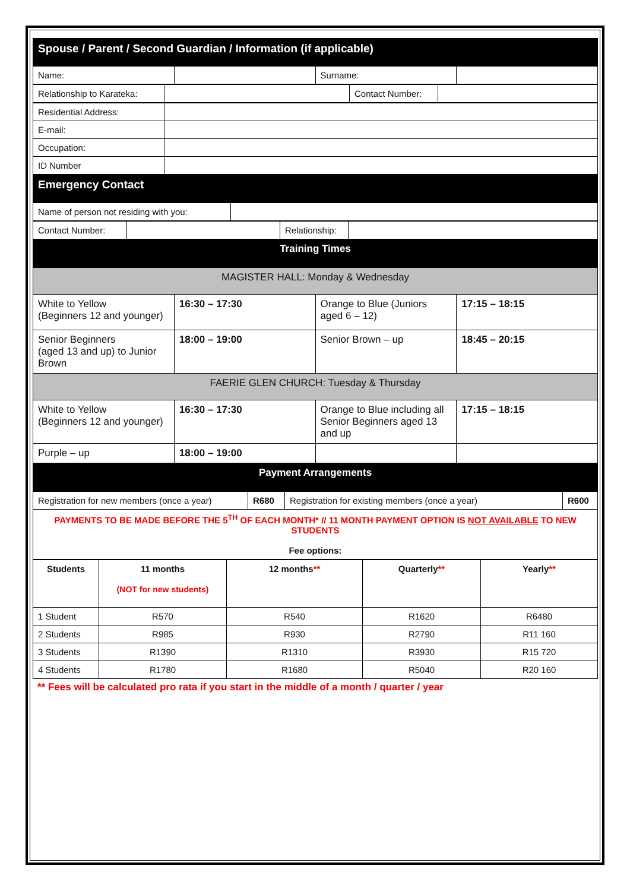| Spouse / Parent / Second Guardian / Information (if applicable) | | | |
| Name: | | Surname: | |
| Relationship to Karateka: | | Contact Number: | |
| Residential Address: | |
| E-mail: | |
| Occupation: | |
| ID Number | |
| Emergency Contact | |
| Name of person not residing with you: | |
| Contact Number: | | Relationship: | |
| Training Times | | | |
| MAGISTER HALL: Monday & Wednesday | | | |
| White to Yellow (Beginners 12 and younger) | 16:30 – 17:30 | Orange to Blue (Juniors aged 6 – 12) | 17:15 – 18:15 |
| Senior Beginners (aged 13 and up) to Junior Brown | 18:00 – 19:00 | Senior Brown – up | 18:45 – 20:15 |
| FAERIE GLEN CHURCH: Tuesday & Thursday | | | |
| White to Yellow (Beginners 12 and younger) | 16:30 – 17:30 | Orange to Blue including all Senior Beginners aged 13 and up | 17:15 – 18:15 |
| Purple – up | 18:00 – 19:00 | | |
| Payment Arrangements | | | |
| Registration for new members (once a year) | R680 | Registration for existing members (once a year) | R600 |
| PAYMENTS TO BE MADE BEFORE THE 5<sup>TH</sup> OF EACH MONTH* // 11 MONTH PAYMENT OPTION IS NOT AVAILABLE TO NEW STUDENTS Fee options: | | | |
| Students | 11 months (NOT for new students) | 12 months ** | Quarterly ** | Yearly ** |
| --- | --- | --- | --- | --- |
| 1 Student | R570 | R540 | R1620 | R6480 |
| 2 Students | R985 | R930 | R2790 | R11 160 |
| 3 Students | R1390 | R1310 | R3930 | R15 720 |
| 4 Students | R1780 | R1680 | R5040 | R20 160 |
** Fees will be calculated pro rata if you start in the middle of a month / quarter / year